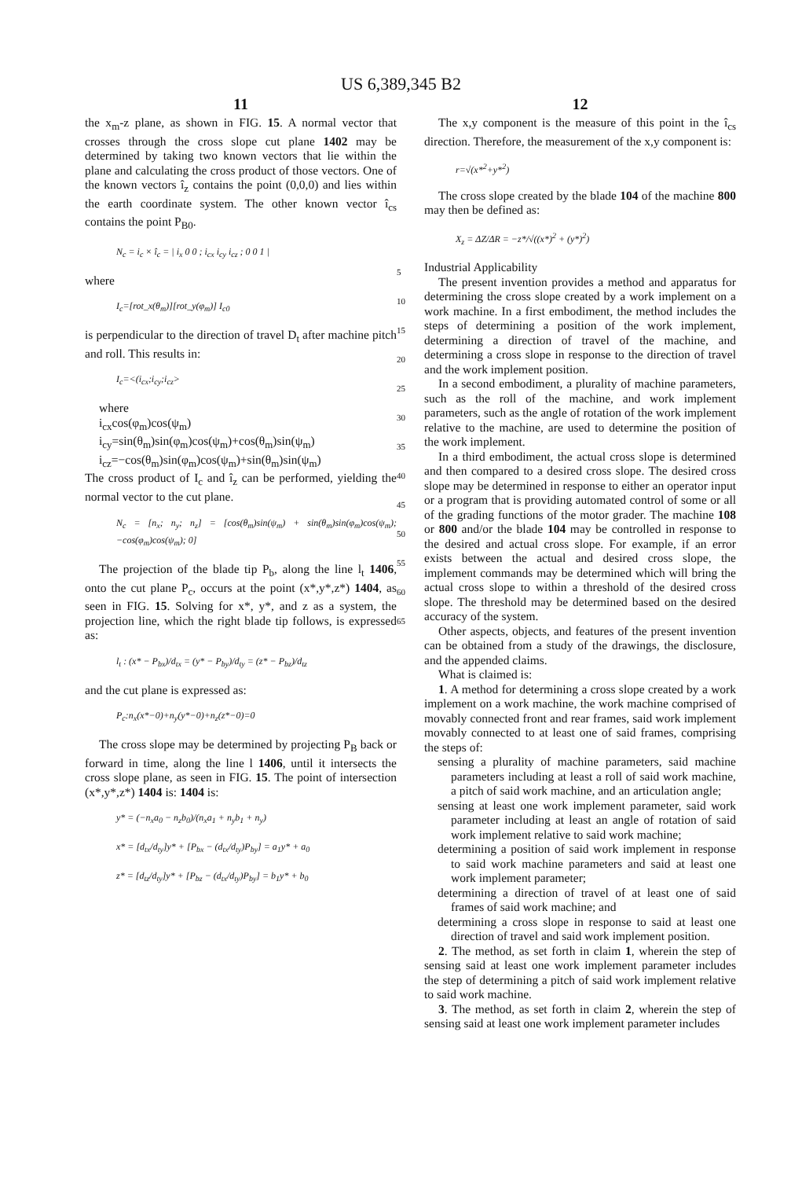US 6,389,345 B2
11
the x<sub>m</sub>-z plane, as shown in FIG. 15. A normal vector that crosses through the cross slope cut plane 1402 may be determined by taking two known vectors that lie within the plane and calculating the cross product of those vectors. One of the known vectors î<sub>z</sub> contains the point (0,0,0) and lies within the earth coordinate system. The other known vector î<sub>cs</sub> contains the point P<sub>B0</sub>.
N<sub>c</sub> = i<sub>c</sub> × î<sub>c</sub> = | i<sub>x</sub> 0 0 ; i<sub>cx</sub> i<sub>cy</sub> i<sub>cz</sub> ; 0 0 1 |
where
I<sub>c</sub>=[rot_x(θ<sub>m</sub>)][rot_y(φ<sub>m</sub>)] I<sub>c0</sub>
is perpendicular to the direction of travel D<sub>t</sub> after machine pitch and roll. This results in:
I<sub>c</sub>=<(i<sub>cx</sub>;i<sub>cy</sub>;i<sub>cz</sub>>
where
i<sub>cx</sub>cos(φ<sub>m</sub>)cos(ψ<sub>m</sub>)
i<sub>cy</sub>=sin(θ<sub>m</sub>)sin(φ<sub>m</sub>)cos(ψ<sub>m</sub>)+cos(θ<sub>m</sub>)sin(ψ<sub>m</sub>)
i<sub>cz</sub>=−cos(θ<sub>m</sub>)sin(φ<sub>m</sub>)cos(ψ<sub>m</sub>)+sin(θ<sub>m</sub>)sin(ψ<sub>m</sub>)
The cross product of I<sub>c</sub> and î<sub>z</sub> can be performed, yielding the normal vector to the cut plane.
N<sub>c</sub> = [n<sub>x</sub>; n<sub>y</sub>; n<sub>z</sub>] = [cos(θ<sub>m</sub>)sin(ψ<sub>m</sub>) + sin(θ<sub>m</sub>)sin(φ<sub>m</sub>)cos(ψ<sub>m</sub>); −cos(φ<sub>m</sub>)cos(ψ<sub>m</sub>); 0]
The projection of the blade tip P<sub>b</sub>, along the line l<sub>t</sub> 1406, onto the cut plane P<sub>c</sub>, occurs at the point (x*,y*,z*) 1404, as seen in FIG. 15. Solving for x*, y*, and z as a system, the projection line, which the right blade tip follows, is expressed as:
l<sub>t</sub> : (x* − P<sub>bx</sub>)/d<sub>tx</sub> = (y* − P<sub>by</sub>)/d<sub>ty</sub> = (z* − P<sub>bz</sub>)/d<sub>tz</sub>
and the cut plane is expressed as:
P<sub>c</sub>:n<sub>x</sub>(x*−0)+n<sub>y</sub>(y*−0)+n<sub>z</sub>(z*−0)=0
The cross slope may be determined by projecting P<sub>B</sub> back or forward in time, along the line l 1406, until it intersects the cross slope plane, as seen in FIG. 15. The point of intersection (x*,y*,z*) 1404 is: 1404 is:
y* = (−n<sub>x</sub>a<sub>0</sub> − n<sub>z</sub>b<sub>0</sub>)/(n<sub>x</sub>a<sub>1</sub> + n<sub>y</sub>b<sub>1</sub> + n<sub>y</sub>)
x* = [d<sub>tx</sub>/d<sub>ty</sub>]y* + [P<sub>bx</sub> − (d<sub>tx</sub>/d<sub>ty</sub>)P<sub>by</sub>] = a<sub>1</sub>y* + a<sub>0</sub>
z* = [d<sub>tz</sub>/d<sub>ty</sub>]y* + [P<sub>bz</sub> − (d<sub>tx</sub>/d<sub>ty</sub>)P<sub>by</sub>] = b<sub>1</sub>y* + b<sub>0</sub>
5
10
15
20
25
30
35
40
45
50
55
60
65
12
The x,y component is the measure of this point in the î<sub>cs</sub> direction. Therefore, the measurement of the x,y component is:
r=√(x*<sup>2</sup>+y*<sup>2</sup>)
The cross slope created by the blade 104 of the machine 800 may then be defined as:
X<sub>z</sub> = ΔZ/ΔR = −z*/√((x*)<sup>2</sup> + (y*)<sup>2</sup>)
Industrial Applicability
The present invention provides a method and apparatus for determining the cross slope created by a work implement on a work machine. In a first embodiment, the method includes the steps of determining a position of the work implement, determining a direction of travel of the machine, and determining a cross slope in response to the direction of travel and the work implement position.
In a second embodiment, a plurality of machine parameters, such as the roll of the machine, and work implement parameters, such as the angle of rotation of the work implement relative to the machine, are used to determine the position of the work implement.
In a third embodiment, the actual cross slope is determined and then compared to a desired cross slope. The desired cross slope may be determined in response to either an operator input or a program that is providing automated control of some or all of the grading functions of the motor grader. The machine 108 or 800 and/or the blade 104 may be controlled in response to the desired and actual cross slope. For example, if an error exists between the actual and desired cross slope, the implement commands may be determined which will bring the actual cross slope to within a threshold of the desired cross slope. The threshold may be determined based on the desired accuracy of the system.
Other aspects, objects, and features of the present invention can be obtained from a study of the drawings, the disclosure, and the appended claims.
What is claimed is:
1. A method for determining a cross slope created by a work implement on a work machine, the work machine comprised of movably connected front and rear frames, said work implement movably connected to at least one of said frames, comprising the steps of:
sensing a plurality of machine parameters, said machine parameters including at least a roll of said work machine, a pitch of said work machine, and an articulation angle;
sensing at least one work implement parameter, said work parameter including at least an angle of rotation of said work implement relative to said work machine;
determining a position of said work implement in response to said work machine parameters and said at least one work implement parameter;
determining a direction of travel of at least one of said frames of said work machine; and
determining a cross slope in response to said at least one direction of travel and said work implement position.
2. The method, as set forth in claim 1, wherein the step of sensing said at least one work implement parameter includes the step of determining a pitch of said work implement relative to said work machine.
3. The method, as set forth in claim 2, wherein the step of sensing said at least one work implement parameter includes